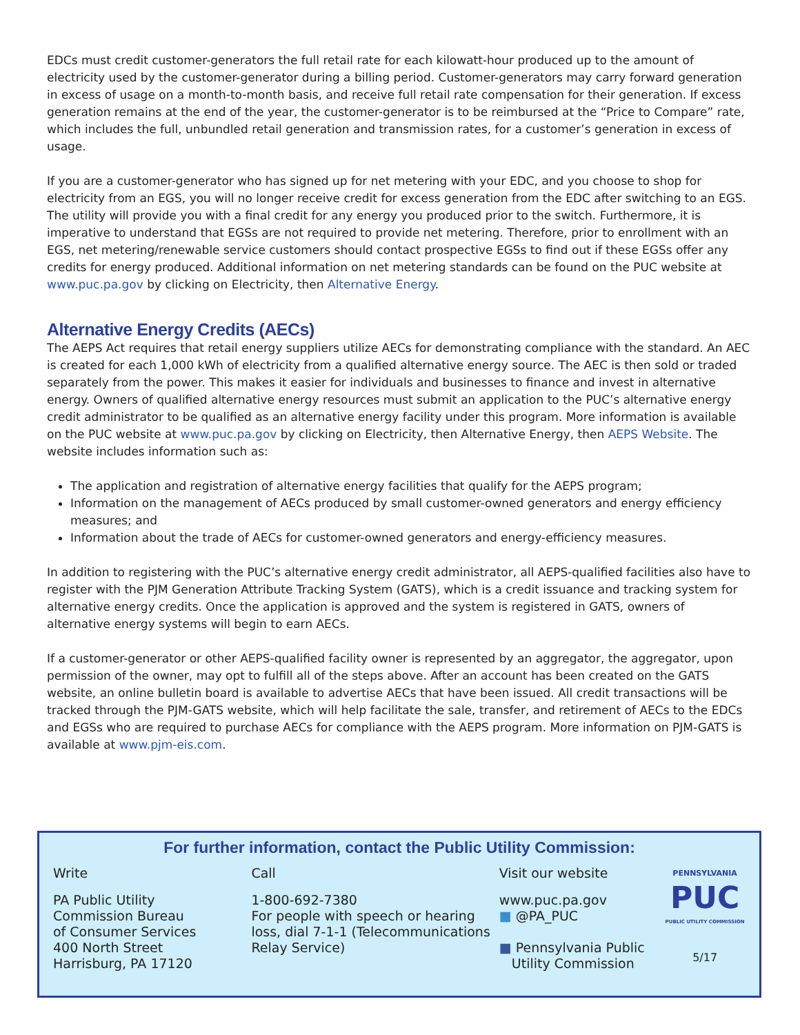EDCs must credit customer-generators the full retail rate for each kilowatt-hour produced up to the amount of electricity used by the customer-generator during a billing period. Customer-generators may carry forward generation in excess of usage on a month-to-month basis, and receive full retail rate compensation for their generation. If excess generation remains at the end of the year, the customer-generator is to be reimbursed at the “Price to Compare” rate, which includes the full, unbundled retail generation and transmission rates, for a customer’s generation in excess of usage.
If you are a customer-generator who has signed up for net metering with your EDC, and you choose to shop for electricity from an EGS, you will no longer receive credit for excess generation from the EDC after switching to an EGS. The utility will provide you with a final credit for any energy you produced prior to the switch. Furthermore, it is imperative to understand that EGSs are not required to provide net metering. Therefore, prior to enrollment with an EGS, net metering/renewable service customers should contact prospective EGSs to find out if these EGSs offer any credits for energy produced. Additional information on net metering standards can be found on the PUC website at www.puc.pa.gov by clicking on Electricity, then Alternative Energy.
Alternative Energy Credits (AECs)
The AEPS Act requires that retail energy suppliers utilize AECs for demonstrating compliance with the standard. An AEC is created for each 1,000 kWh of electricity from a qualified alternative energy source. The AEC is then sold or traded separately from the power. This makes it easier for individuals and businesses to finance and invest in alternative energy. Owners of qualified alternative energy resources must submit an application to the PUC’s alternative energy credit administrator to be qualified as an alternative energy facility under this program. More information is available on the PUC website at www.puc.pa.gov by clicking on Electricity, then Alternative Energy, then AEPS Website. The website includes information such as:
The application and registration of alternative energy facilities that qualify for the AEPS program;
Information on the management of AECs produced by small customer-owned generators and energy efficiency measures; and
Information about the trade of AECs for customer-owned generators and energy-efficiency measures.
In addition to registering with the PUC’s alternative energy credit administrator, all AEPS-qualified facilities also have to register with the PJM Generation Attribute Tracking System (GATS), which is a credit issuance and tracking system for alternative energy credits. Once the application is approved and the system is registered in GATS, owners of alternative energy systems will begin to earn AECs.
If a customer-generator or other AEPS-qualified facility owner is represented by an aggregator, the aggregator, upon permission of the owner, may opt to fulfill all of the steps above. After an account has been created on the GATS website, an online bulletin board is available to advertise AECs that have been issued. All credit transactions will be tracked through the PJM-GATS website, which will help facilitate the sale, transfer, and retirement of AECs to the EDCs and EGSs who are required to purchase AECs for compliance with the AEPS program. More information on PJM-GATS is available at www.pjm-eis.com.
For further information, contact the Public Utility Commission:
Write
PA Public Utility
Commission Bureau
of Consumer Services
400 North Street
Harrisburg, PA 17120
Call
1-800-692-7380
For people with speech or hearing loss, dial 7-1-1 (Telecommunications Relay Service)
Visit our website
www.puc.pa.gov
■ @PA_PUC
■ Pennsylvania Public
Utility Commission
PENNSYLVANIA
PUC
PUBLIC UTILITY COMMISSION
5/17